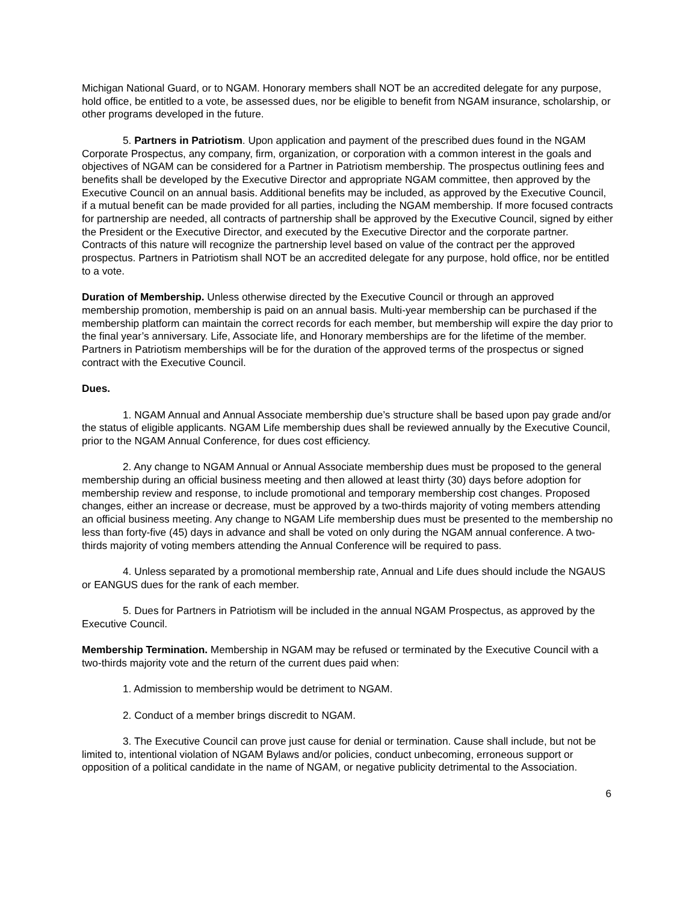Michigan National Guard, or to NGAM. Honorary members shall NOT be an accredited delegate for any purpose, hold office, be entitled to a vote, be assessed dues, nor be eligible to benefit from NGAM insurance, scholarship, or other programs developed in the future.
5. Partners in Patriotism. Upon application and payment of the prescribed dues found in the NGAM Corporate Prospectus, any company, firm, organization, or corporation with a common interest in the goals and objectives of NGAM can be considered for a Partner in Patriotism membership. The prospectus outlining fees and benefits shall be developed by the Executive Director and appropriate NGAM committee, then approved by the Executive Council on an annual basis. Additional benefits may be included, as approved by the Executive Council, if a mutual benefit can be made provided for all parties, including the NGAM membership. If more focused contracts for partnership are needed, all contracts of partnership shall be approved by the Executive Council, signed by either the President or the Executive Director, and executed by the Executive Director and the corporate partner. Contracts of this nature will recognize the partnership level based on value of the contract per the approved prospectus. Partners in Patriotism shall NOT be an accredited delegate for any purpose, hold office, nor be entitled to a vote.
Duration of Membership. Unless otherwise directed by the Executive Council or through an approved membership promotion, membership is paid on an annual basis. Multi-year membership can be purchased if the membership platform can maintain the correct records for each member, but membership will expire the day prior to the final year’s anniversary. Life, Associate life, and Honorary memberships are for the lifetime of the member. Partners in Patriotism memberships will be for the duration of the approved terms of the prospectus or signed contract with the Executive Council.
Dues.
1. NGAM Annual and Annual Associate membership due’s structure shall be based upon pay grade and/or the status of eligible applicants. NGAM Life membership dues shall be reviewed annually by the Executive Council, prior to the NGAM Annual Conference, for dues cost efficiency.
2. Any change to NGAM Annual or Annual Associate membership dues must be proposed to the general membership during an official business meeting and then allowed at least thirty (30) days before adoption for membership review and response, to include promotional and temporary membership cost changes. Proposed changes, either an increase or decrease, must be approved by a two-thirds majority of voting members attending an official business meeting. Any change to NGAM Life membership dues must be presented to the membership no less than forty-five (45) days in advance and shall be voted on only during the NGAM annual conference. A two-thirds majority of voting members attending the Annual Conference will be required to pass.
4. Unless separated by a promotional membership rate, Annual and Life dues should include the NGAUS or EANGUS dues for the rank of each member.
5. Dues for Partners in Patriotism will be included in the annual NGAM Prospectus, as approved by the Executive Council.
Membership Termination. Membership in NGAM may be refused or terminated by the Executive Council with a two-thirds majority vote and the return of the current dues paid when:
1. Admission to membership would be detriment to NGAM.
2. Conduct of a member brings discredit to NGAM.
3. The Executive Council can prove just cause for denial or termination. Cause shall include, but not be limited to, intentional violation of NGAM Bylaws and/or policies, conduct unbecoming, erroneous support or opposition of a political candidate in the name of NGAM, or negative publicity detrimental to the Association.
6